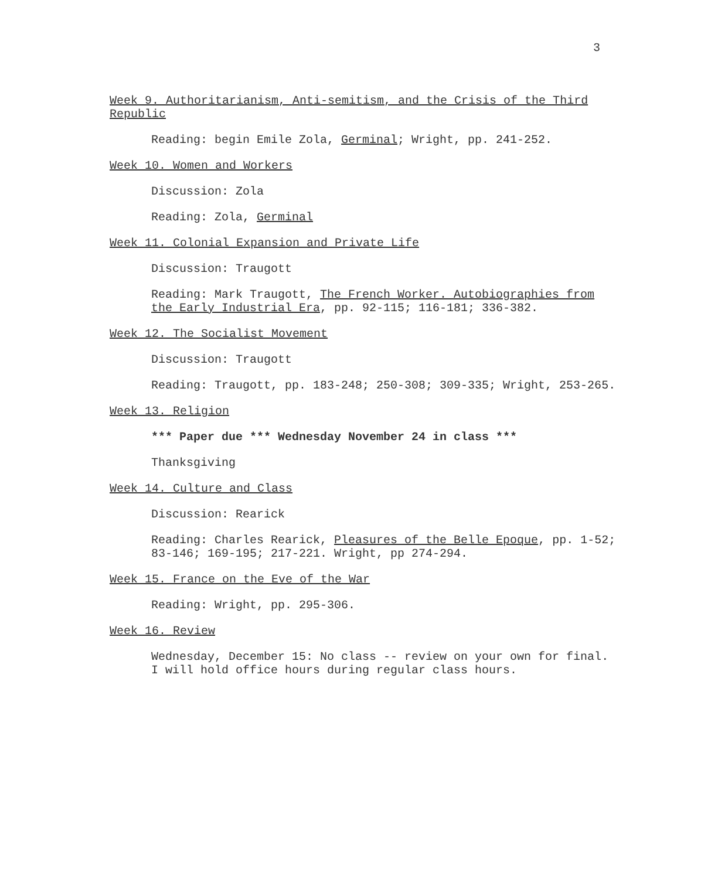3
Week 9. Authoritarianism, Anti-semitism, and the Crisis of the Third Republic
Reading: begin Emile Zola, Germinal; Wright, pp. 241-252.
Week 10. Women and Workers
Discussion: Zola
Reading: Zola, Germinal
Week 11. Colonial Expansion and Private Life
Discussion: Traugott
Reading: Mark Traugott, The French Worker. Autobiographies from the Early Industrial Era, pp. 92-115; 116-181; 336-382.
Week 12. The Socialist Movement
Discussion: Traugott
Reading: Traugott, pp. 183-248; 250-308; 309-335; Wright, 253-265.
Week 13. Religion
*** Paper due *** Wednesday November 24 in class ***
Thanksgiving
Week 14. Culture and Class
Discussion: Rearick
Reading: Charles Rearick, Pleasures of the Belle Epoque, pp. 1-52; 83-146; 169-195; 217-221. Wright, pp 274-294.
Week 15. France on the Eve of the War
Reading: Wright, pp. 295-306.
Week 16. Review
Wednesday, December 15: No class -- review on your own for final. I will hold office hours during regular class hours.